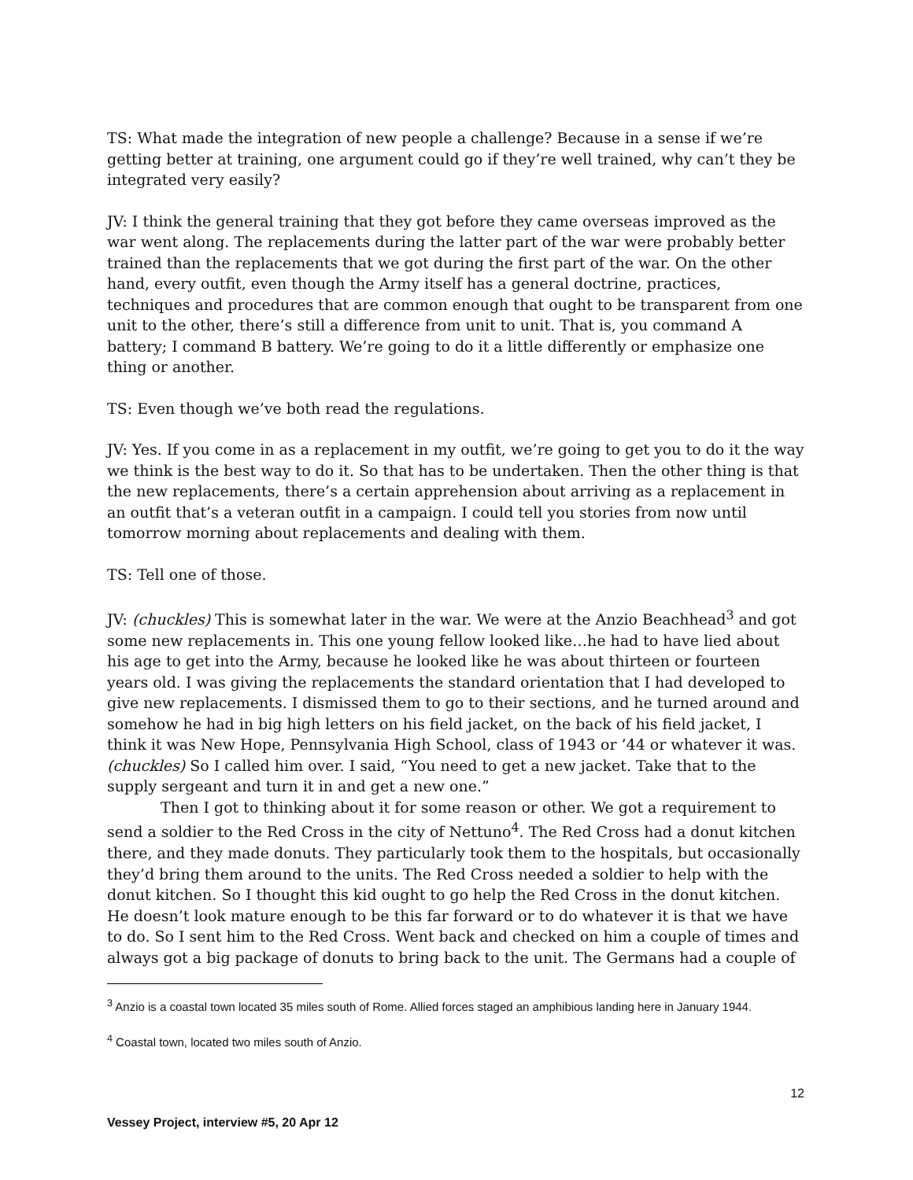TS: What made the integration of new people a challenge? Because in a sense if we’re getting better at training, one argument could go if they’re well trained, why can’t they be integrated very easily?
JV: I think the general training that they got before they came overseas improved as the war went along. The replacements during the latter part of the war were probably better trained than the replacements that we got during the first part of the war. On the other hand, every outfit, even though the Army itself has a general doctrine, practices, techniques and procedures that are common enough that ought to be transparent from one unit to the other, there’s still a difference from unit to unit. That is, you command A battery; I command B battery. We’re going to do it a little differently or emphasize one thing or another.
TS: Even though we’ve both read the regulations.
JV: Yes. If you come in as a replacement in my outfit, we’re going to get you to do it the way we think is the best way to do it. So that has to be undertaken. Then the other thing is that the new replacements, there’s a certain apprehension about arriving as a replacement in an outfit that’s a veteran outfit in a campaign. I could tell you stories from now until tomorrow morning about replacements and dealing with them.
TS: Tell one of those.
JV: (chuckles) This is somewhat later in the war. We were at the Anzio Beachhead<sup>3</sup> and got some new replacements in. This one young fellow looked like…he had to have lied about his age to get into the Army, because he looked like he was about thirteen or fourteen years old. I was giving the replacements the standard orientation that I had developed to give new replacements. I dismissed them to go to their sections, and he turned around and somehow he had in big high letters on his field jacket, on the back of his field jacket, I think it was New Hope, Pennsylvania High School, class of 1943 or ’44 or whatever it was. (chuckles) So I called him over. I said, “You need to get a new jacket. Take that to the supply sergeant and turn it in and get a new one.”
Then I got to thinking about it for some reason or other. We got a requirement to send a soldier to the Red Cross in the city of Nettuno<sup>4</sup>. The Red Cross had a donut kitchen there, and they made donuts. They particularly took them to the hospitals, but occasionally they’d bring them around to the units. The Red Cross needed a soldier to help with the donut kitchen. So I thought this kid ought to go help the Red Cross in the donut kitchen. He doesn’t look mature enough to be this far forward or to do whatever it is that we have to do. So I sent him to the Red Cross. Went back and checked on him a couple of times and always got a big package of donuts to bring back to the unit. The Germans had a couple of
<sup>3</sup> Anzio is a coastal town located 35 miles south of Rome. Allied forces staged an amphibious landing here in January 1944.
<sup>4</sup> Coastal town, located two miles south of Anzio.
12
Vessey Project, interview #5, 20 Apr 12